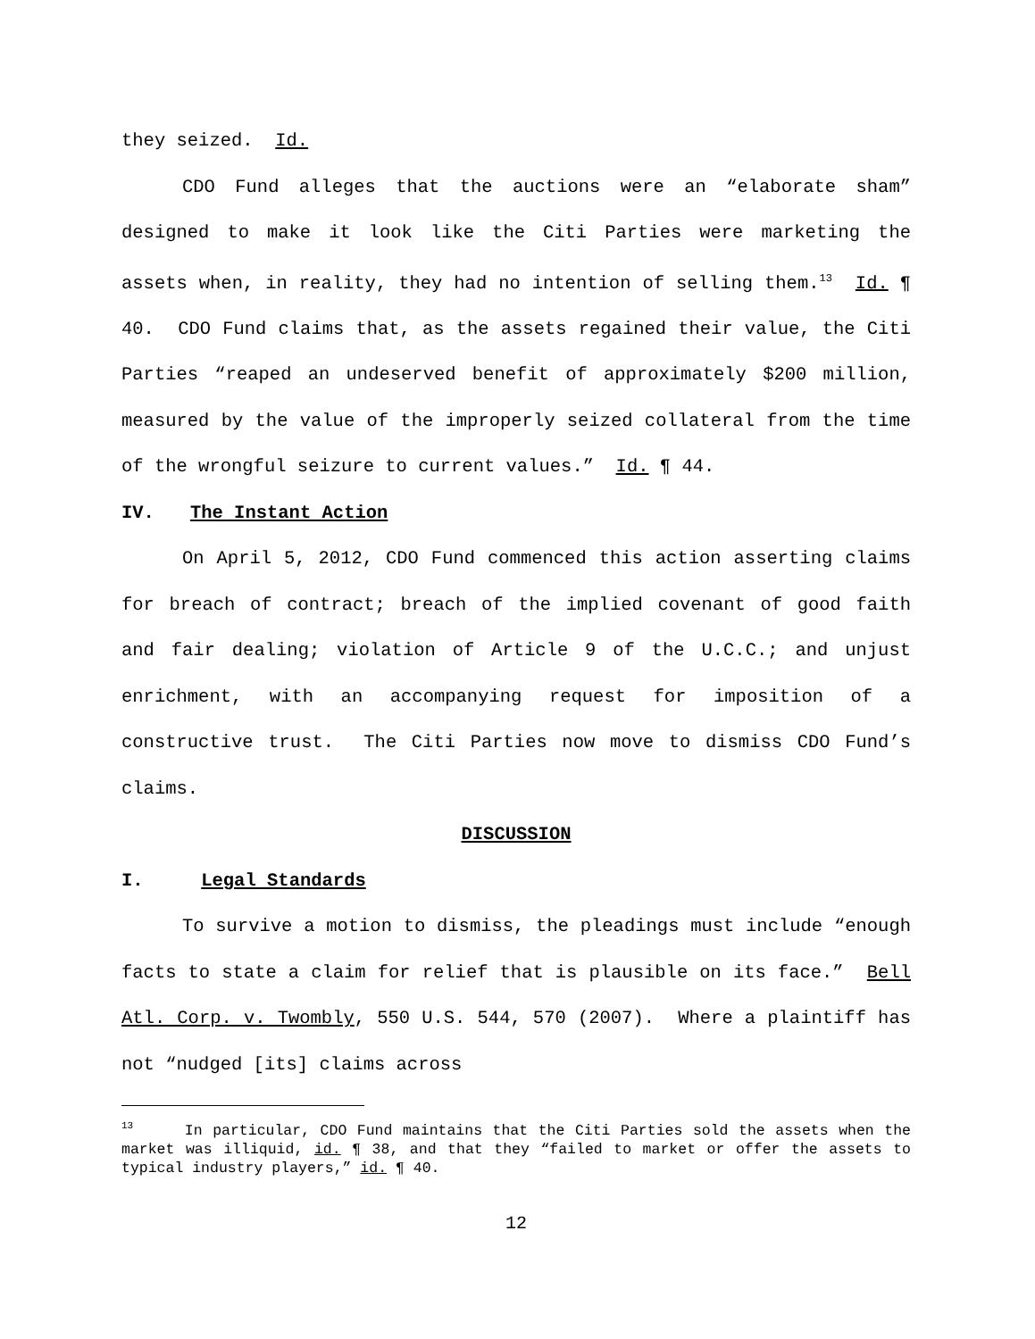they seized. Id.
CDO Fund alleges that the auctions were an “elaborate sham” designed to make it look like the Citi Parties were marketing the assets when, in reality, they had no intention of selling them.<sup>13</sup> Id. ¶ 40. CDO Fund claims that, as the assets regained their value, the Citi Parties “reaped an undeserved benefit of approximately $200 million, measured by the value of the improperly seized collateral from the time of the wrongful seizure to current values.” Id. ¶ 44.
IV. The Instant Action
On April 5, 2012, CDO Fund commenced this action asserting claims for breach of contract; breach of the implied covenant of good faith and fair dealing; violation of Article 9 of the U.C.C.; and unjust enrichment, with an accompanying request for imposition of a constructive trust. The Citi Parties now move to dismiss CDO Fund’s claims.
DISCUSSION
I. Legal Standards
To survive a motion to dismiss, the pleadings must include “enough facts to state a claim for relief that is plausible on its face.” Bell Atl. Corp. v. Twombly, 550 U.S. 544, 570 (2007). Where a plaintiff has not “nudged [its] claims across
<sup>13</sup> In particular, CDO Fund maintains that the Citi Parties sold the assets when the market was illiquid, id. ¶ 38, and that they “failed to market or offer the assets to typical industry players,” id. ¶ 40.
12